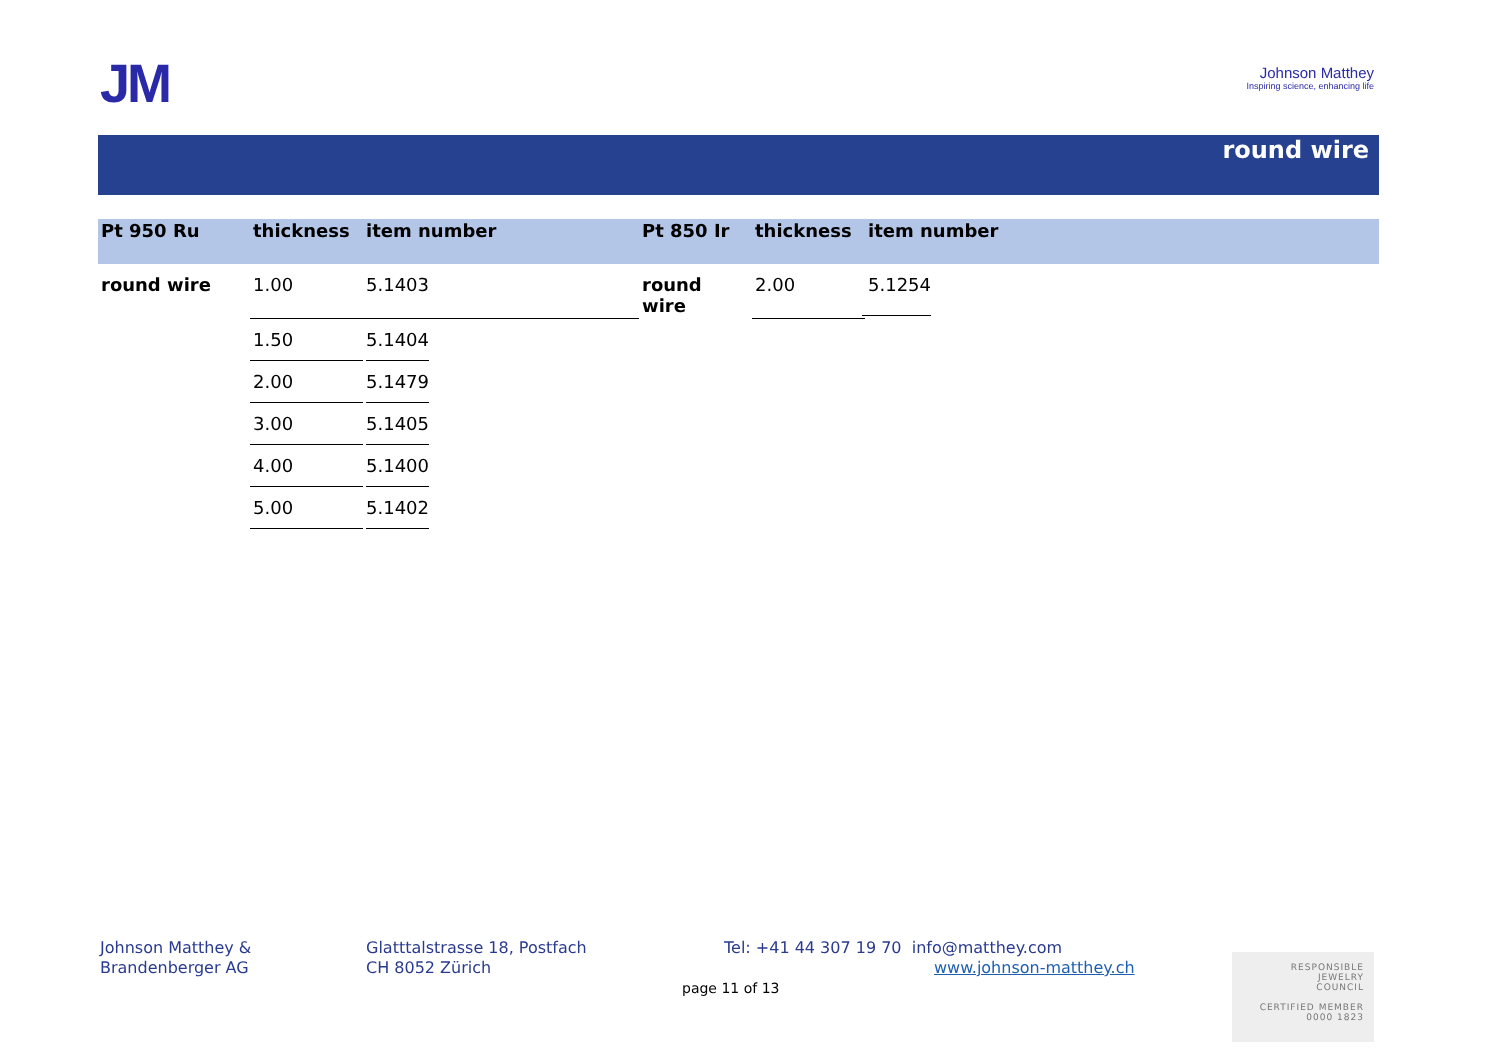JM
Johnson Matthey
Inspiring science, enhancing life
round wire
| Pt 950 Ru | thickness | item number | Pt 850 Ir | thickness | item number |
| --- | --- | --- | --- | --- | --- |
| round wire | 1.00 | 5.1403 | round wire | 2.00 | 5.1254 |
| | 1.50 | 5.1404 | | | |
| | 2.00 | 5.1479 | | | |
| | 3.00 | 5.1405 | | | |
| | 4.00 | 5.1400 | | | |
| | 5.00 | 5.1402 | | | |
Johnson Matthey &
Brandenberger AG
Glatttalstrasse 18, Postfach
CH 8052 Zürich
Tel: +41 44 307 19 70 info@matthey.com
www.johnson-matthey.ch
page 11 of 13
RESPONSIBLE
JEWELRY
COUNCIL
CERTIFIED MEMBER
0000 1823